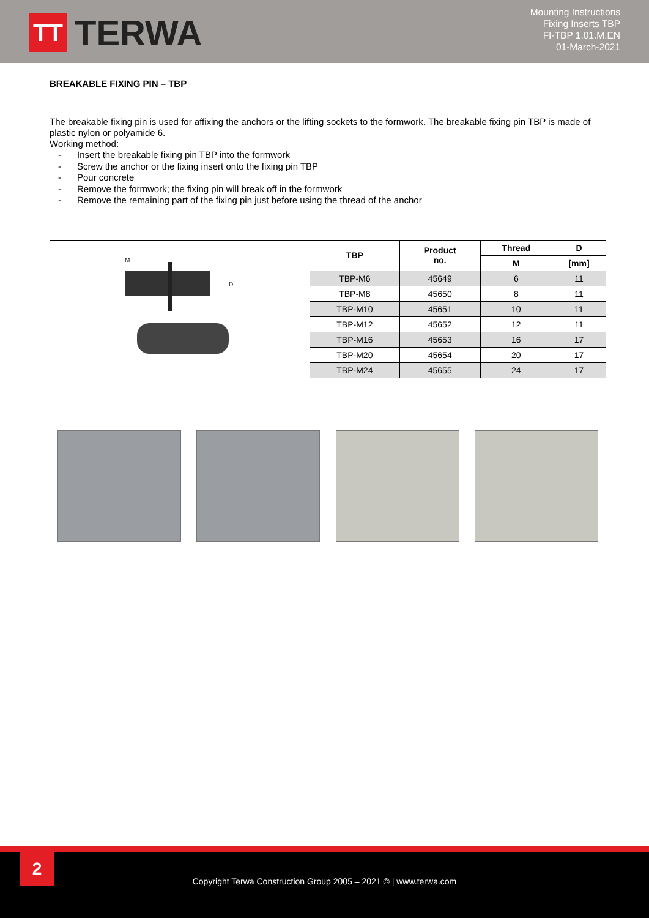TT
TERWA
Mounting Instructions
Fixing Inserts TBP
FI-TBP 1.01.M.EN
01-March-2021
BREAKABLE FIXING PIN – TBP
The breakable fixing pin is used for affixing the anchors or the lifting sockets to the formwork. The breakable fixing pin TBP is made of plastic nylon or polyamide 6.
Working method:
- Insert the breakable fixing pin TBP into the formwork
- Screw the anchor or the fixing insert onto the fixing pin TBP
- Pour concrete
- Remove the formwork; the fixing pin will break off in the formwork
- Remove the remaining part of the fixing pin just before using the thread of the anchor
| M D | TBP | Product no. | Thread | D |
| | | | M | [mm] |
| | TBP-M6 | 45649 | 6 | 11 |
| | TBP-M8 | 45650 | 8 | 11 |
| | TBP-M10 | 45651 | 10 | 11 |
| | TBP-M12 | 45652 | 12 | 11 |
| | TBP-M16 | 45653 | 16 | 17 |
| | TBP-M20 | 45654 | 20 | 17 |
| | TBP-M24 | 45655 | 24 | 17 |
2
Copyright Terwa Construction Group 2005 – 2021 © | www.terwa.com